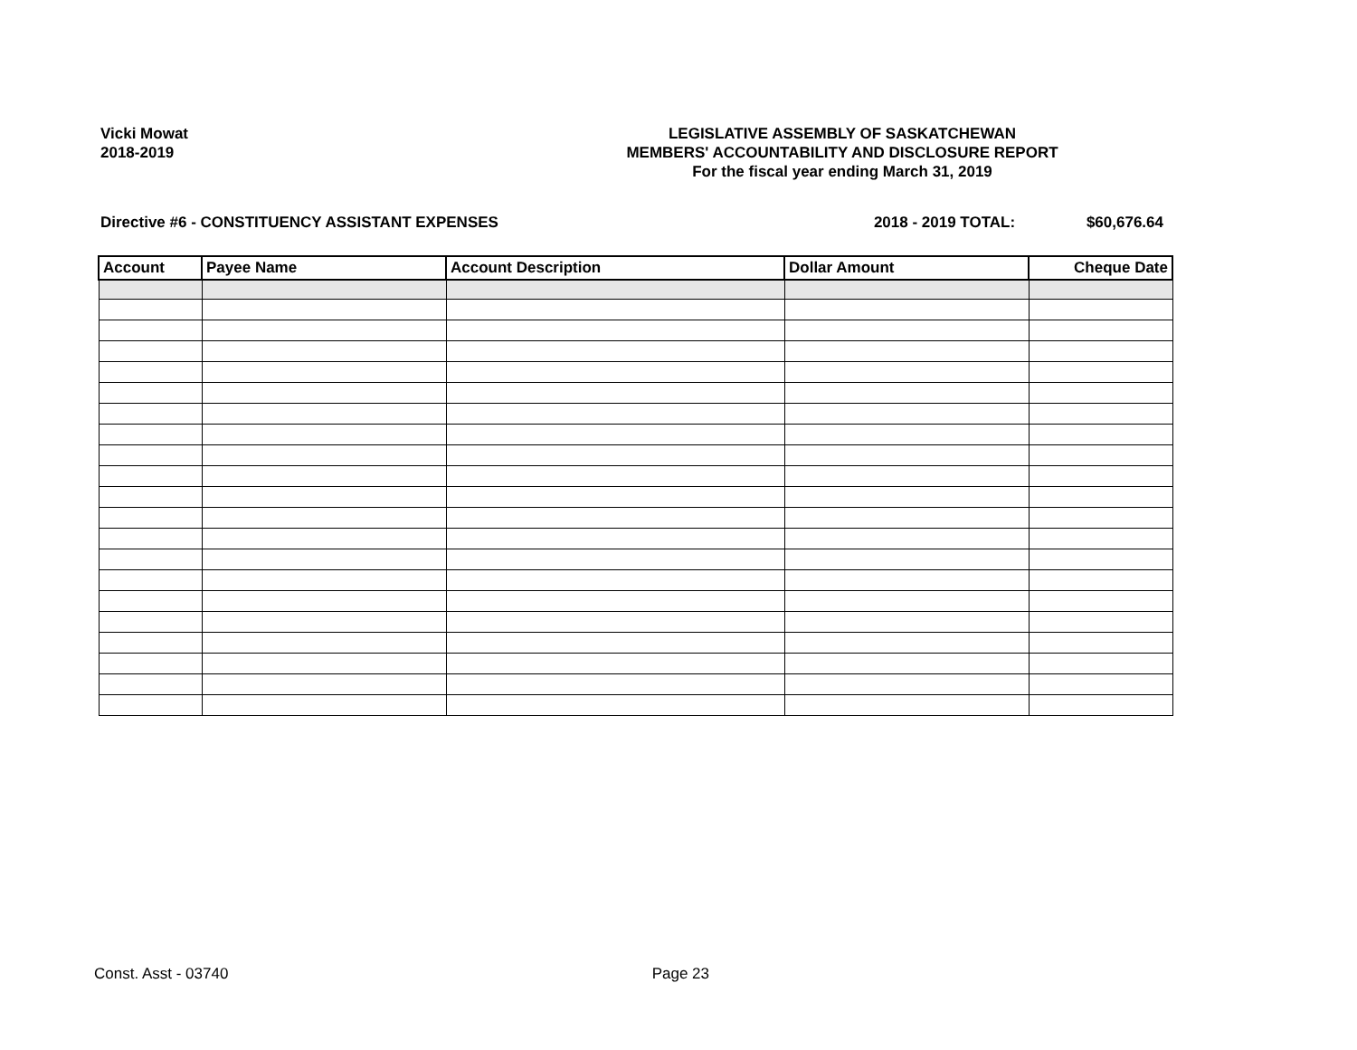Vicki Mowat
2018-2019
LEGISLATIVE ASSEMBLY OF SASKATCHEWAN
MEMBERS' ACCOUNTABILITY AND DISCLOSURE REPORT
For the fiscal year ending March 31, 2019
Directive #6 - CONSTITUENCY ASSISTANT EXPENSES 2018 - 2019 TOTAL: $60,676.64
| Account | Payee Name | Account Description | Dollar Amount | Cheque Date |
| --- | --- | --- | --- | --- |
Const. Asst - 03740 Page 23